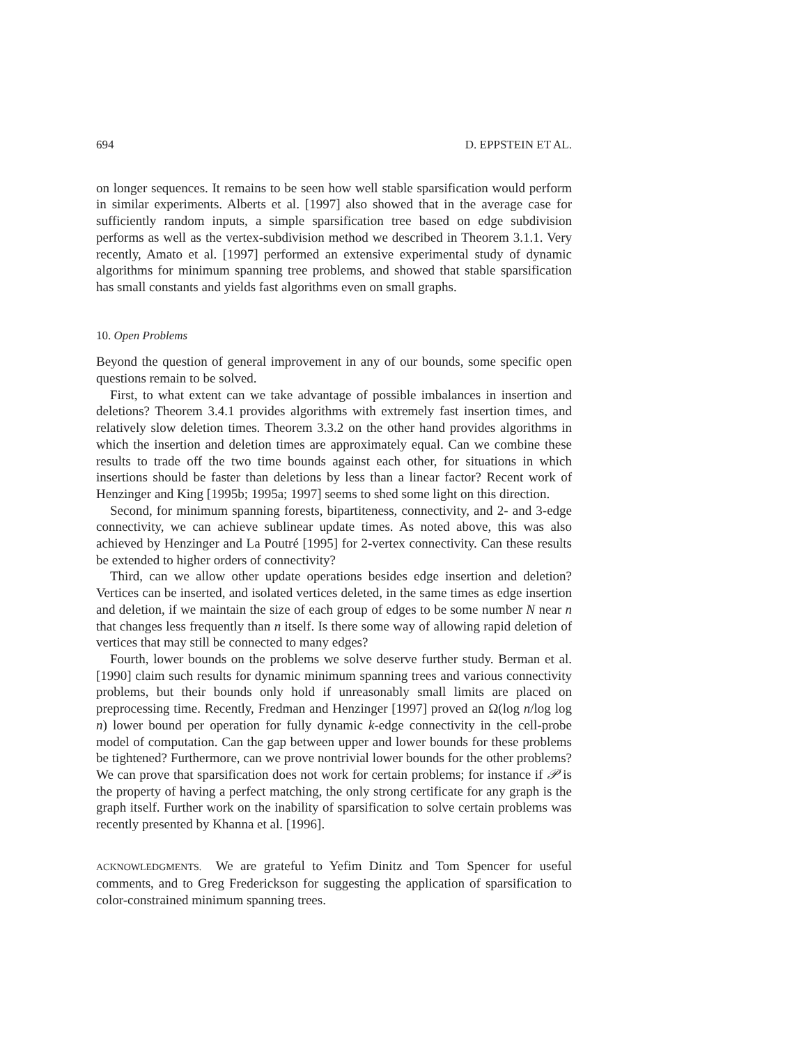694 D. EPPSTEIN ET AL.
on longer sequences. It remains to be seen how well stable sparsification would perform in similar experiments. Alberts et al. [1997] also showed that in the average case for sufficiently random inputs, a simple sparsification tree based on edge subdivision performs as well as the vertex-subdivision method we described in Theorem 3.1.1. Very recently, Amato et al. [1997] performed an extensive experimental study of dynamic algorithms for minimum spanning tree problems, and showed that stable sparsification has small constants and yields fast algorithms even on small graphs.
10. Open Problems
Beyond the question of general improvement in any of our bounds, some specific open questions remain to be solved.
First, to what extent can we take advantage of possible imbalances in insertion and deletions? Theorem 3.4.1 provides algorithms with extremely fast insertion times, and relatively slow deletion times. Theorem 3.3.2 on the other hand provides algorithms in which the insertion and deletion times are approximately equal. Can we combine these results to trade off the two time bounds against each other, for situations in which insertions should be faster than deletions by less than a linear factor? Recent work of Henzinger and King [1995b; 1995a; 1997] seems to shed some light on this direction.
Second, for minimum spanning forests, bipartiteness, connectivity, and 2- and 3-edge connectivity, we can achieve sublinear update times. As noted above, this was also achieved by Henzinger and La Poutré [1995] for 2-vertex connectivity. Can these results be extended to higher orders of connectivity?
Third, can we allow other update operations besides edge insertion and deletion? Vertices can be inserted, and isolated vertices deleted, in the same times as edge insertion and deletion, if we maintain the size of each group of edges to be some number N near n that changes less frequently than n itself. Is there some way of allowing rapid deletion of vertices that may still be connected to many edges?
Fourth, lower bounds on the problems we solve deserve further study. Berman et al. [1990] claim such results for dynamic minimum spanning trees and various connectivity problems, but their bounds only hold if unreasonably small limits are placed on preprocessing time. Recently, Fredman and Henzinger [1997] proved an Ω(log n/log log n) lower bound per operation for fully dynamic k-edge connectivity in the cell-probe model of computation. Can the gap between upper and lower bounds for these problems be tightened? Furthermore, can we prove nontrivial lower bounds for the other problems? We can prove that sparsification does not work for certain problems; for instance if 𝒫 is the property of having a perfect matching, the only strong certificate for any graph is the graph itself. Further work on the inability of sparsification to solve certain problems was recently presented by Khanna et al. [1996].
ACKNOWLEDGMENTS. We are grateful to Yefim Dinitz and Tom Spencer for useful comments, and to Greg Frederickson for suggesting the application of sparsification to color-constrained minimum spanning trees.